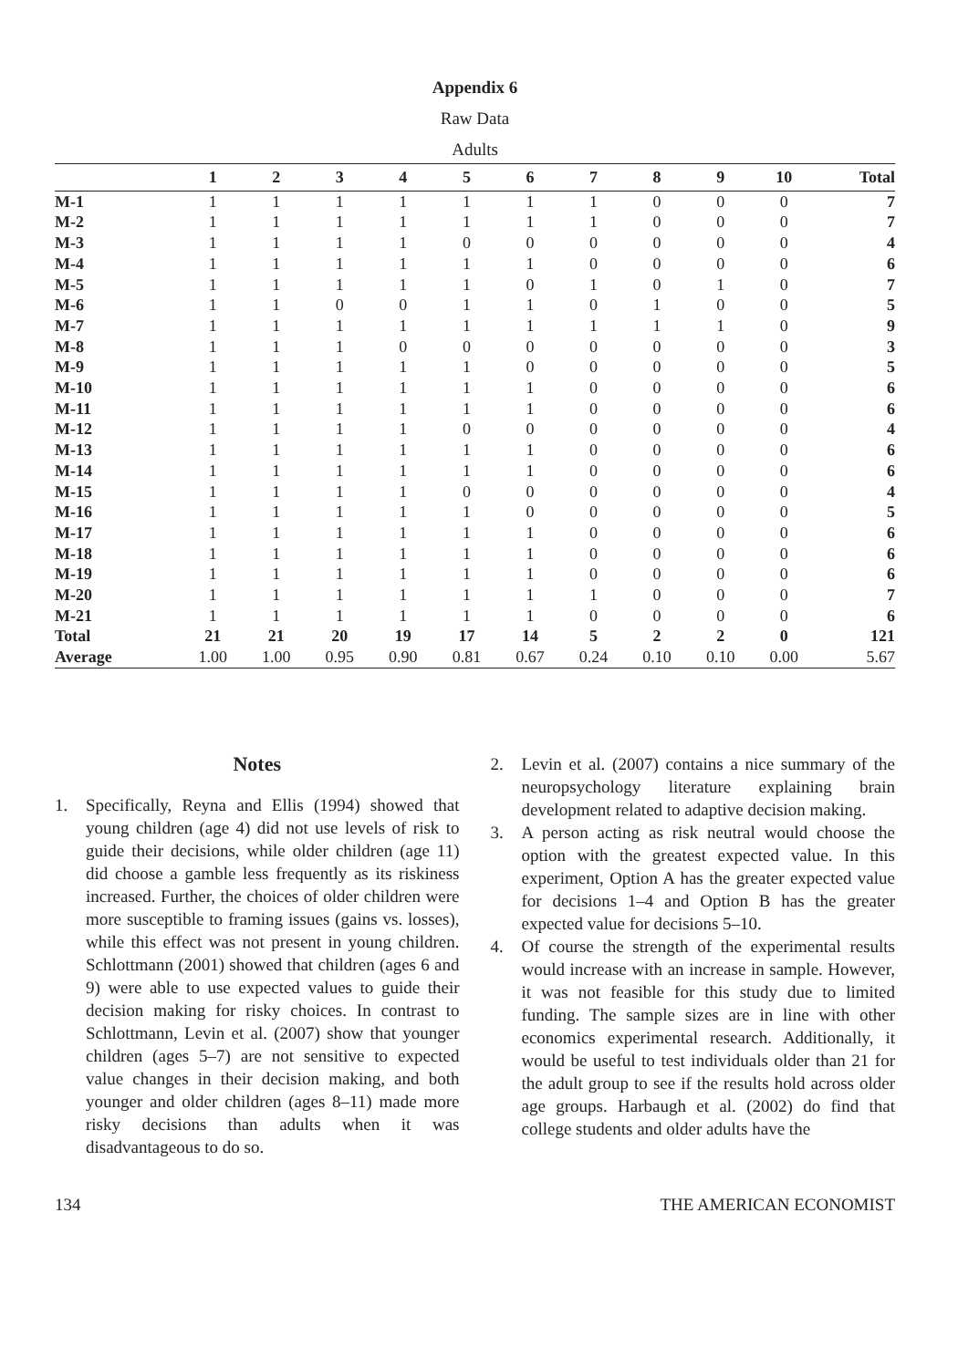Appendix 6
Raw Data
Adults
| | 1 | 2 | 3 | 4 | 5 | 6 | 7 | 8 | 9 | 10 | Total |
| --- | --- | --- | --- | --- | --- | --- | --- | --- | --- | --- | --- |
| M-1 | 1 | 1 | 1 | 1 | 1 | 1 | 1 | 0 | 0 | 0 | 7 |
| M-2 | 1 | 1 | 1 | 1 | 1 | 1 | 1 | 0 | 0 | 0 | 7 |
| M-3 | 1 | 1 | 1 | 1 | 0 | 0 | 0 | 0 | 0 | 0 | 4 |
| M-4 | 1 | 1 | 1 | 1 | 1 | 1 | 0 | 0 | 0 | 0 | 6 |
| M-5 | 1 | 1 | 1 | 1 | 1 | 0 | 1 | 0 | 1 | 0 | 7 |
| M-6 | 1 | 1 | 0 | 0 | 1 | 1 | 0 | 1 | 0 | 0 | 5 |
| M-7 | 1 | 1 | 1 | 1 | 1 | 1 | 1 | 1 | 1 | 0 | 9 |
| M-8 | 1 | 1 | 1 | 0 | 0 | 0 | 0 | 0 | 0 | 0 | 3 |
| M-9 | 1 | 1 | 1 | 1 | 1 | 0 | 0 | 0 | 0 | 0 | 5 |
| M-10 | 1 | 1 | 1 | 1 | 1 | 1 | 0 | 0 | 0 | 0 | 6 |
| M-11 | 1 | 1 | 1 | 1 | 1 | 1 | 0 | 0 | 0 | 0 | 6 |
| M-12 | 1 | 1 | 1 | 1 | 0 | 0 | 0 | 0 | 0 | 0 | 4 |
| M-13 | 1 | 1 | 1 | 1 | 1 | 1 | 0 | 0 | 0 | 0 | 6 |
| M-14 | 1 | 1 | 1 | 1 | 1 | 1 | 0 | 0 | 0 | 0 | 6 |
| M-15 | 1 | 1 | 1 | 1 | 0 | 0 | 0 | 0 | 0 | 0 | 4 |
| M-16 | 1 | 1 | 1 | 1 | 1 | 0 | 0 | 0 | 0 | 0 | 5 |
| M-17 | 1 | 1 | 1 | 1 | 1 | 1 | 0 | 0 | 0 | 0 | 6 |
| M-18 | 1 | 1 | 1 | 1 | 1 | 1 | 0 | 0 | 0 | 0 | 6 |
| M-19 | 1 | 1 | 1 | 1 | 1 | 1 | 0 | 0 | 0 | 0 | 6 |
| M-20 | 1 | 1 | 1 | 1 | 1 | 1 | 1 | 0 | 0 | 0 | 7 |
| M-21 | 1 | 1 | 1 | 1 | 1 | 1 | 0 | 0 | 0 | 0 | 6 |
| Total | 21 | 21 | 20 | 19 | 17 | 14 | 5 | 2 | 2 | 0 | 121 |
| Average | 1.00 | 1.00 | 0.95 | 0.90 | 0.81 | 0.67 | 0.24 | 0.10 | 0.10 | 0.00 | 5.67 |
Notes
1. Specifically, Reyna and Ellis (1994) showed that young children (age 4) did not use levels of risk to guide their decisions, while older children (age 11) did choose a gamble less frequently as its riskiness increased. Further, the choices of older children were more susceptible to framing issues (gains vs. losses), while this effect was not present in young children. Schlottmann (2001) showed that children (ages 6 and 9) were able to use expected values to guide their decision making for risky choices. In contrast to Schlottmann, Levin et al. (2007) show that younger children (ages 5–7) are not sensitive to expected value changes in their decision making, and both younger and older children (ages 8–11) made more risky decisions than adults when it was disadvantageous to do so.
2. Levin et al. (2007) contains a nice summary of the neuropsychology literature explaining brain development related to adaptive decision making.
3. A person acting as risk neutral would choose the option with the greatest expected value. In this experiment, Option A has the greater expected value for decisions 1–4 and Option B has the greater expected value for decisions 5–10.
4. Of course the strength of the experimental results would increase with an increase in sample. However, it was not feasible for this study due to limited funding. The sample sizes are in line with other economics experimental research. Additionally, it would be useful to test individuals older than 21 for the adult group to see if the results hold across older age groups. Harbaugh et al. (2002) do find that college students and older adults have the
134 THE AMERICAN ECONOMIST